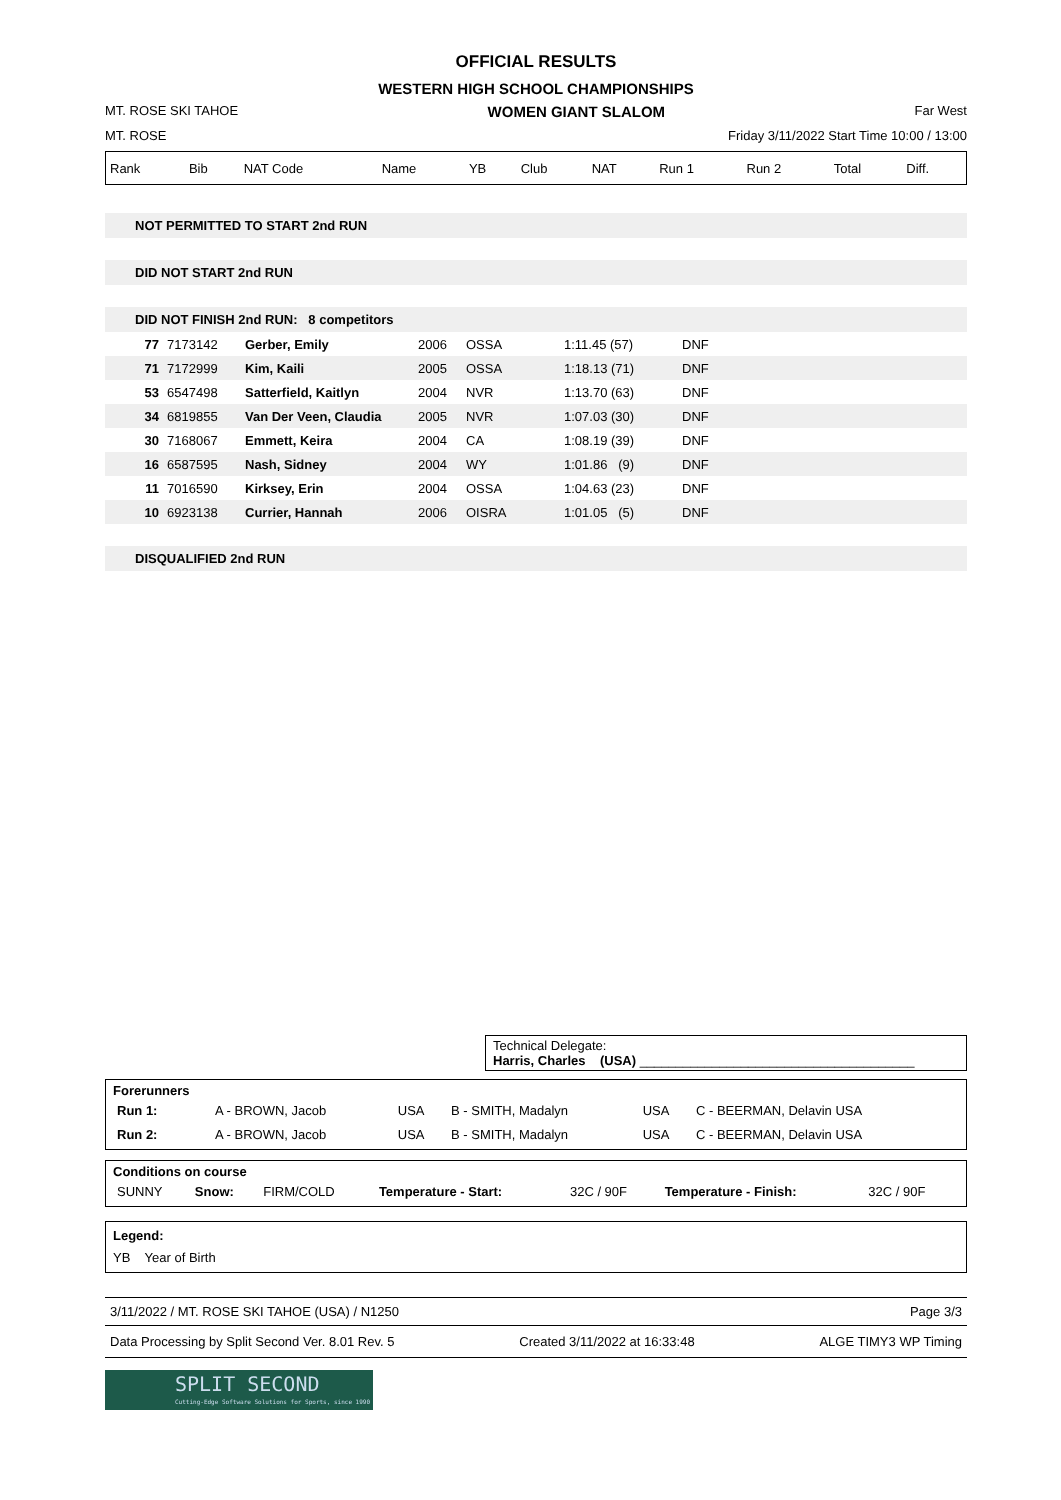OFFICIAL RESULTS
WESTERN HIGH SCHOOL CHAMPIONSHIPS
MT. ROSE SKI TAHOE WOMEN GIANT SLALOM Far West
MT. ROSE Friday 3/11/2022 Start Time 10:00 / 13:00
| Rank | Bib | NAT Code | Name | YB | Club | NAT | Run 1 | Run 2 | Total | Diff. |
| --- | --- | --- | --- | --- | --- | --- | --- | --- | --- | --- |
NOT PERMITTED TO START 2nd RUN
DID NOT START 2nd RUN
DID NOT FINISH 2nd RUN: 8 competitors
| 77 | 7173142 | Gerber, Emily | 2006 | OSSA | 1:11.45 (57) | DNF |
| 71 | 7172999 | Kim, Kaili | 2005 | OSSA | 1:18.13 (71) | DNF |
| 53 | 6547498 | Satterfield, Kaitlyn | 2004 | NVR | 1:13.70 (63) | DNF |
| 34 | 6819855 | Van Der Veen, Claudia | 2005 | NVR | 1:07.03 (30) | DNF |
| 30 | 7168067 | Emmett, Keira | 2004 | CA | 1:08.19 (39) | DNF |
| 16 | 6587595 | Nash, Sidney | 2004 | WY | 1:01.86 (9) | DNF |
| 11 | 7016590 | Kirksey, Erin | 2004 | OSSA | 1:04.63 (23) | DNF |
| 10 | 6923138 | Currier, Hannah | 2006 | OISRA | 1:01.05 (5) | DNF |
DISQUALIFIED 2nd RUN
Technical Delegate:
Harris, Charles (USA) ______________________________________
Forerunners
| Run 1: | A - BROWN, Jacob | USA | B - SMITH, Madalyn | USA | C - BEERMAN, Delavin USA |
| Run 2: | A - BROWN, Jacob | USA | B - SMITH, Madalyn | USA | C - BEERMAN, Delavin USA |
Conditions on course
| SUNNY | Snow: | FIRM/COLD | Temperature - Start: | 32C / 90F | Temperature - Finish: | 32C / 90F |
Legend:
YB Year of Birth
3/11/2022 / MT. ROSE SKI TAHOE (USA) / N1250 Page 3/3
Data Processing by Split Second Ver. 8.01 Rev. 5 Created 3/11/2022 at 16:33:48 ALGE TIMY3 WP Timing
SPLIT SECOND
Cutting-Edge Software Solutions for Sports, since 1990